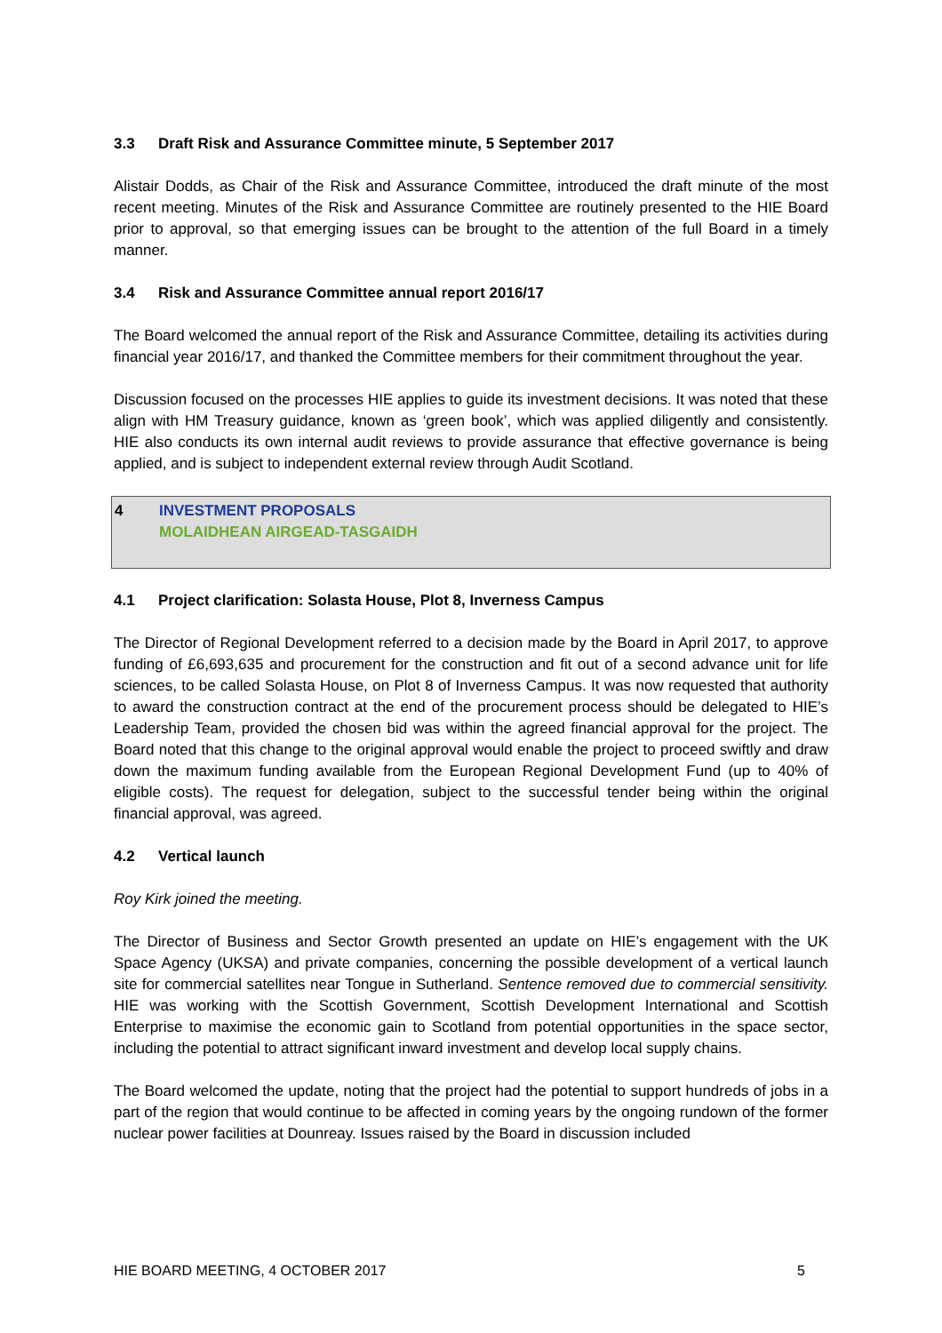3.3 Draft Risk and Assurance Committee minute, 5 September 2017
Alistair Dodds, as Chair of the Risk and Assurance Committee, introduced the draft minute of the most recent meeting. Minutes of the Risk and Assurance Committee are routinely presented to the HIE Board prior to approval, so that emerging issues can be brought to the attention of the full Board in a timely manner.
3.4 Risk and Assurance Committee annual report 2016/17
The Board welcomed the annual report of the Risk and Assurance Committee, detailing its activities during financial year 2016/17, and thanked the Committee members for their commitment throughout the year.
Discussion focused on the processes HIE applies to guide its investment decisions. It was noted that these align with HM Treasury guidance, known as ‘green book’, which was applied diligently and consistently. HIE also conducts its own internal audit reviews to provide assurance that effective governance is being applied, and is subject to independent external review through Audit Scotland.
4 INVESTMENT PROPOSALS
MOLAIDHEAN AIRGEAD-TASGAIDH
4.1 Project clarification: Solasta House, Plot 8, Inverness Campus
The Director of Regional Development referred to a decision made by the Board in April 2017, to approve funding of £6,693,635 and procurement for the construction and fit out of a second advance unit for life sciences, to be called Solasta House, on Plot 8 of Inverness Campus. It was now requested that authority to award the construction contract at the end of the procurement process should be delegated to HIE’s Leadership Team, provided the chosen bid was within the agreed financial approval for the project. The Board noted that this change to the original approval would enable the project to proceed swiftly and draw down the maximum funding available from the European Regional Development Fund (up to 40% of eligible costs). The request for delegation, subject to the successful tender being within the original financial approval, was agreed.
4.2 Vertical launch
Roy Kirk joined the meeting.
The Director of Business and Sector Growth presented an update on HIE’s engagement with the UK Space Agency (UKSA) and private companies, concerning the possible development of a vertical launch site for commercial satellites near Tongue in Sutherland. Sentence removed due to commercial sensitivity. HIE was working with the Scottish Government, Scottish Development International and Scottish Enterprise to maximise the economic gain to Scotland from potential opportunities in the space sector, including the potential to attract significant inward investment and develop local supply chains.
The Board welcomed the update, noting that the project had the potential to support hundreds of jobs in a part of the region that would continue to be affected in coming years by the ongoing rundown of the former nuclear power facilities at Dounreay. Issues raised by the Board in discussion included
HIE BOARD MEETING, 4 OCTOBER 2017 5